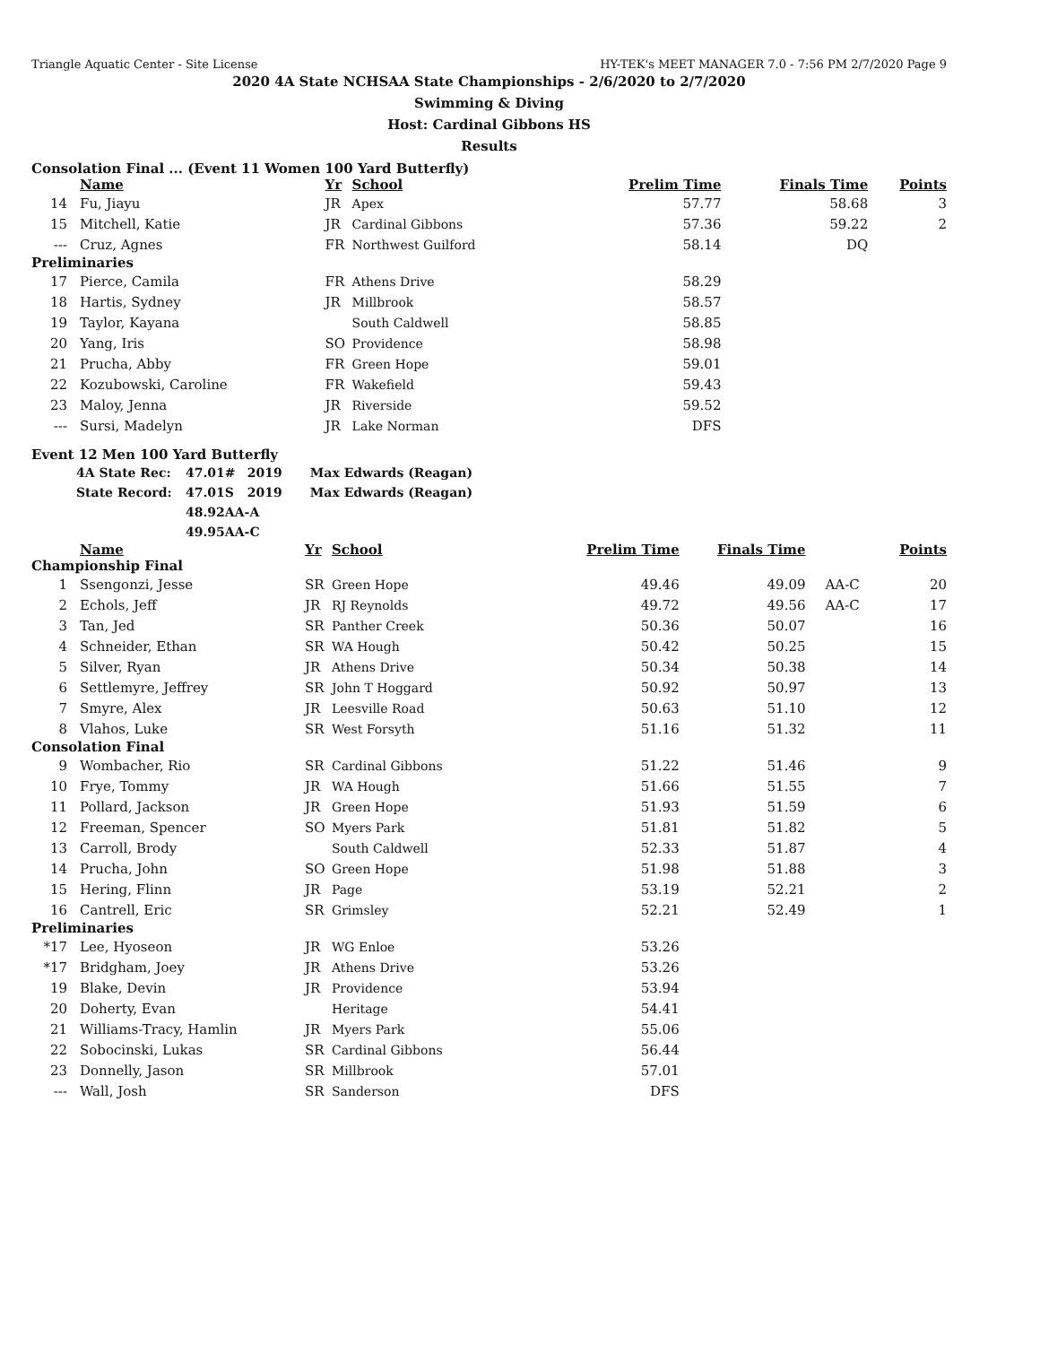Triangle Aquatic Center - Site License HY-TEK's MEET MANAGER 7.0 - 7:56 PM 2/7/2020 Page 9
2020 4A State NCHSAA State Championships - 2/6/2020 to 2/7/2020
Swimming & Diving
Host: Cardinal Gibbons HS
Results
Consolation Final ... (Event 11 Women 100 Yard Butterfly)
| | Name | Yr | School | Prelim Time | Finals Time | | Points |
| --- | --- | --- | --- | --- | --- | --- | --- |
| 14 | Fu, Jiayu | JR | Apex | 57.77 | 58.68 | | 3 |
| 15 | Mitchell, Katie | JR | Cardinal Gibbons | 57.36 | 59.22 | | 2 |
| --- | Cruz, Agnes | FR | Northwest Guilford | 58.14 | DQ | | |
| Preliminaries | | | | | | | |
| 17 | Pierce, Camila | FR | Athens Drive | 58.29 | | | |
| 18 | Hartis, Sydney | JR | Millbrook | 58.57 | | | |
| 19 | Taylor, Kayana | | South Caldwell | 58.85 | | | |
| 20 | Yang, Iris | SO | Providence | 58.98 | | | |
| 21 | Prucha, Abby | FR | Green Hope | 59.01 | | | |
| 22 | Kozubowski, Caroline | FR | Wakefield | 59.43 | | | |
| 23 | Maloy, Jenna | JR | Riverside | 59.52 | | | |
| --- | Sursi, Madelyn | JR | Lake Norman | DFS | | | |
Event 12 Men 100 Yard Butterfly
| 4A State Rec: | 47.01 | # | 2019 | Max Edwards (Reagan) |
| State Record: | 47.01 | S | 2019 | Max Edwards (Reagan) |
| | 48.92 | AA-A | | |
| | 49.95 | AA-C | | |
| | Name | Yr | School | Prelim Time | Finals Time | | Points |
| --- | --- | --- | --- | --- | --- | --- | --- |
| Championship Final | | | | | | | |
| 1 | Ssengonzi, Jesse | SR | Green Hope | 49.46 | 49.09 | AA-C | 20 |
| 2 | Echols, Jeff | JR | RJ Reynolds | 49.72 | 49.56 | AA-C | 17 |
| 3 | Tan, Jed | SR | Panther Creek | 50.36 | 50.07 | | 16 |
| 4 | Schneider, Ethan | SR | WA Hough | 50.42 | 50.25 | | 15 |
| 5 | Silver, Ryan | JR | Athens Drive | 50.34 | 50.38 | | 14 |
| 6 | Settlemyre, Jeffrey | SR | John T Hoggard | 50.92 | 50.97 | | 13 |
| 7 | Smyre, Alex | JR | Leesville Road | 50.63 | 51.10 | | 12 |
| 8 | Vlahos, Luke | SR | West Forsyth | 51.16 | 51.32 | | 11 |
| Consolation Final | | | | | | | |
| 9 | Wombacher, Rio | SR | Cardinal Gibbons | 51.22 | 51.46 | | 9 |
| 10 | Frye, Tommy | JR | WA Hough | 51.66 | 51.55 | | 7 |
| 11 | Pollard, Jackson | JR | Green Hope | 51.93 | 51.59 | | 6 |
| 12 | Freeman, Spencer | SO | Myers Park | 51.81 | 51.82 | | 5 |
| 13 | Carroll, Brody | | South Caldwell | 52.33 | 51.87 | | 4 |
| 14 | Prucha, John | SO | Green Hope | 51.98 | 51.88 | | 3 |
| 15 | Hering, Flinn | JR | Page | 53.19 | 52.21 | | 2 |
| 16 | Cantrell, Eric | SR | Grimsley | 52.21 | 52.49 | | 1 |
| Preliminaries | | | | | | | |
| *17 | Lee, Hyoseon | JR | WG Enloe | 53.26 | | | |
| *17 | Bridgham, Joey | JR | Athens Drive | 53.26 | | | |
| 19 | Blake, Devin | JR | Providence | 53.94 | | | |
| 20 | Doherty, Evan | | Heritage | 54.41 | | | |
| 21 | Williams-Tracy, Hamlin | JR | Myers Park | 55.06 | | | |
| 22 | Sobocinski, Lukas | SR | Cardinal Gibbons | 56.44 | | | |
| 23 | Donnelly, Jason | SR | Millbrook | 57.01 | | | |
| --- | Wall, Josh | SR | Sanderson | DFS | | | |